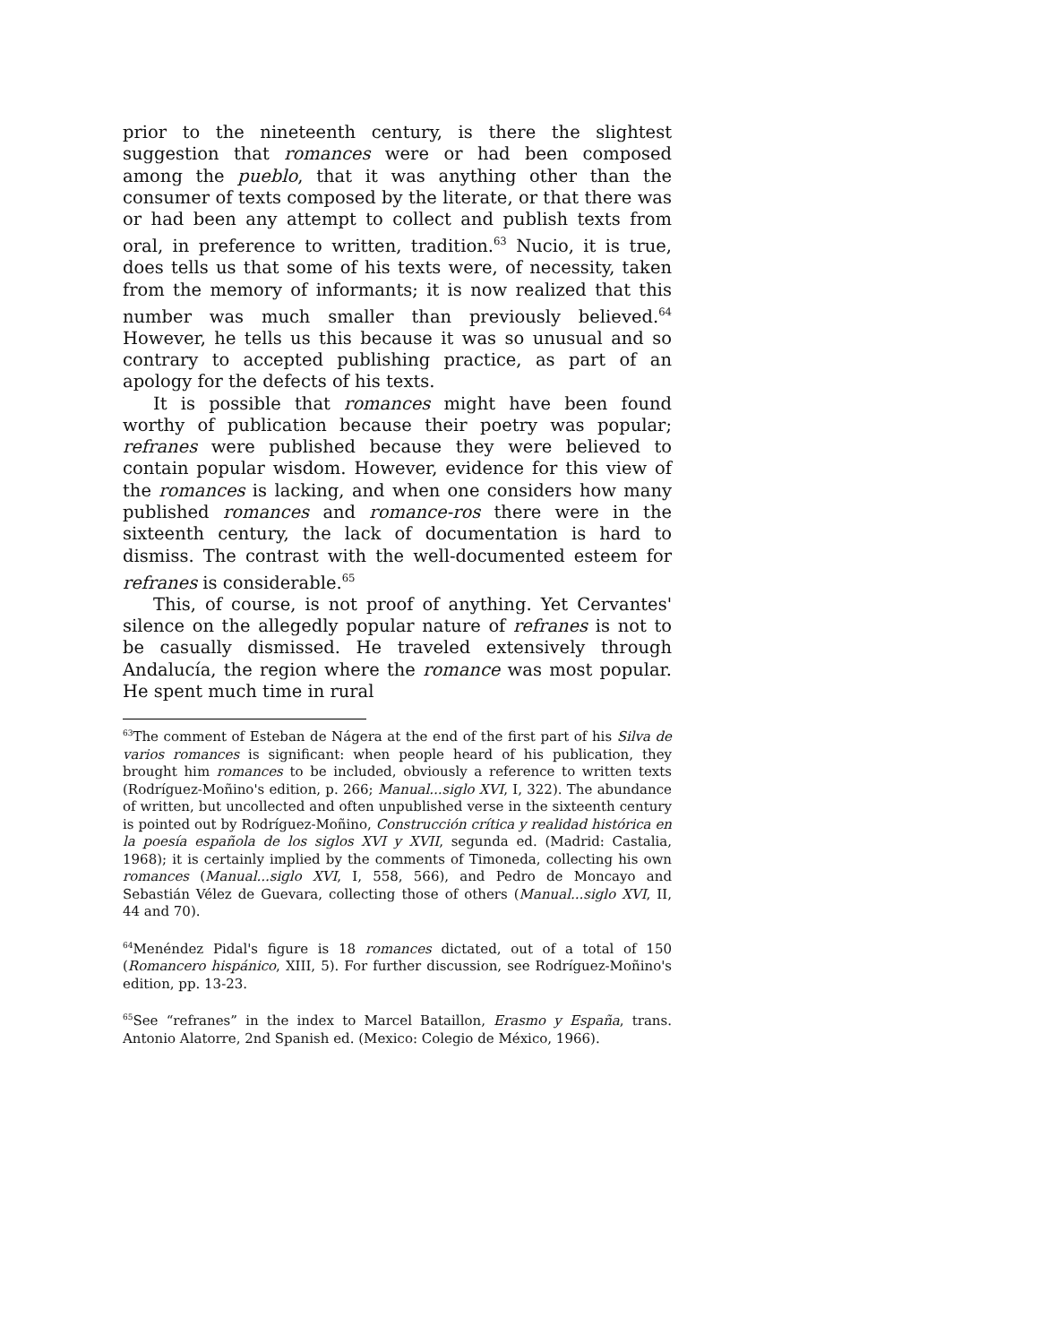prior to the nineteenth century, is there the slightest suggestion that romances were or had been composed among the pueblo, that it was anything other than the consumer of texts composed by the literate, or that there was or had been any attempt to collect and publish texts from oral, in preference to written, tradition.<sup>63</sup> Nucio, it is true, does tells us that some of his texts were, of necessity, taken from the memory of informants; it is now realized that this number was much smaller than previously believed.<sup>64</sup> However, he tells us this because it was so unusual and so contrary to accepted publishing practice, as part of an apology for the defects of his texts.
It is possible that romances might have been found worthy of publication because their poetry was popular; refranes were published because they were believed to contain popular wisdom. However, evidence for this view of the romances is lacking, and when one considers how many published romances and romance-ros there were in the sixteenth century, the lack of documentation is hard to dismiss. The contrast with the well-documented esteem for refranes is considerable.<sup>65</sup>
This, of course, is not proof of anything. Yet Cervantes' silence on the allegedly popular nature of refranes is not to be casually dismissed. He traveled extensively through Andalucía, the region where the romance was most popular. He spent much time in rural
<sup>63</sup> The comment of Esteban de Nágera at the end of the first part of his Silva de varios romances is significant: when people heard of his publication, they brought him romances to be included, obviously a reference to written texts (Rodríguez-Moñino's edition, p. 266; Manual...siglo XVI, I, 322). The abundance of written, but uncollected and often unpublished verse in the sixteenth century is pointed out by Rodríguez-Moñino, Construcción crítica y realidad histórica en la poesía española de los siglos XVI y XVII, segunda ed. (Madrid: Castalia, 1968); it is certainly implied by the comments of Timoneda, collecting his own romances (Manual...siglo XVI, I, 558, 566), and Pedro de Moncayo and Sebastián Vélez de Guevara, collecting those of others (Manual...siglo XVI, II, 44 and 70).
<sup>64</sup> Menéndez Pidal's figure is 18 romances dictated, out of a total of 150 (Romancero hispánico, XIII, 5). For further discussion, see Rodríguez-Moñino's edition, pp. 13-23.
<sup>65</sup> See “refranes” in the index to Marcel Bataillon, Erasmo y España, trans. Antonio Alatorre, 2nd Spanish ed. (Mexico: Colegio de México, 1966).